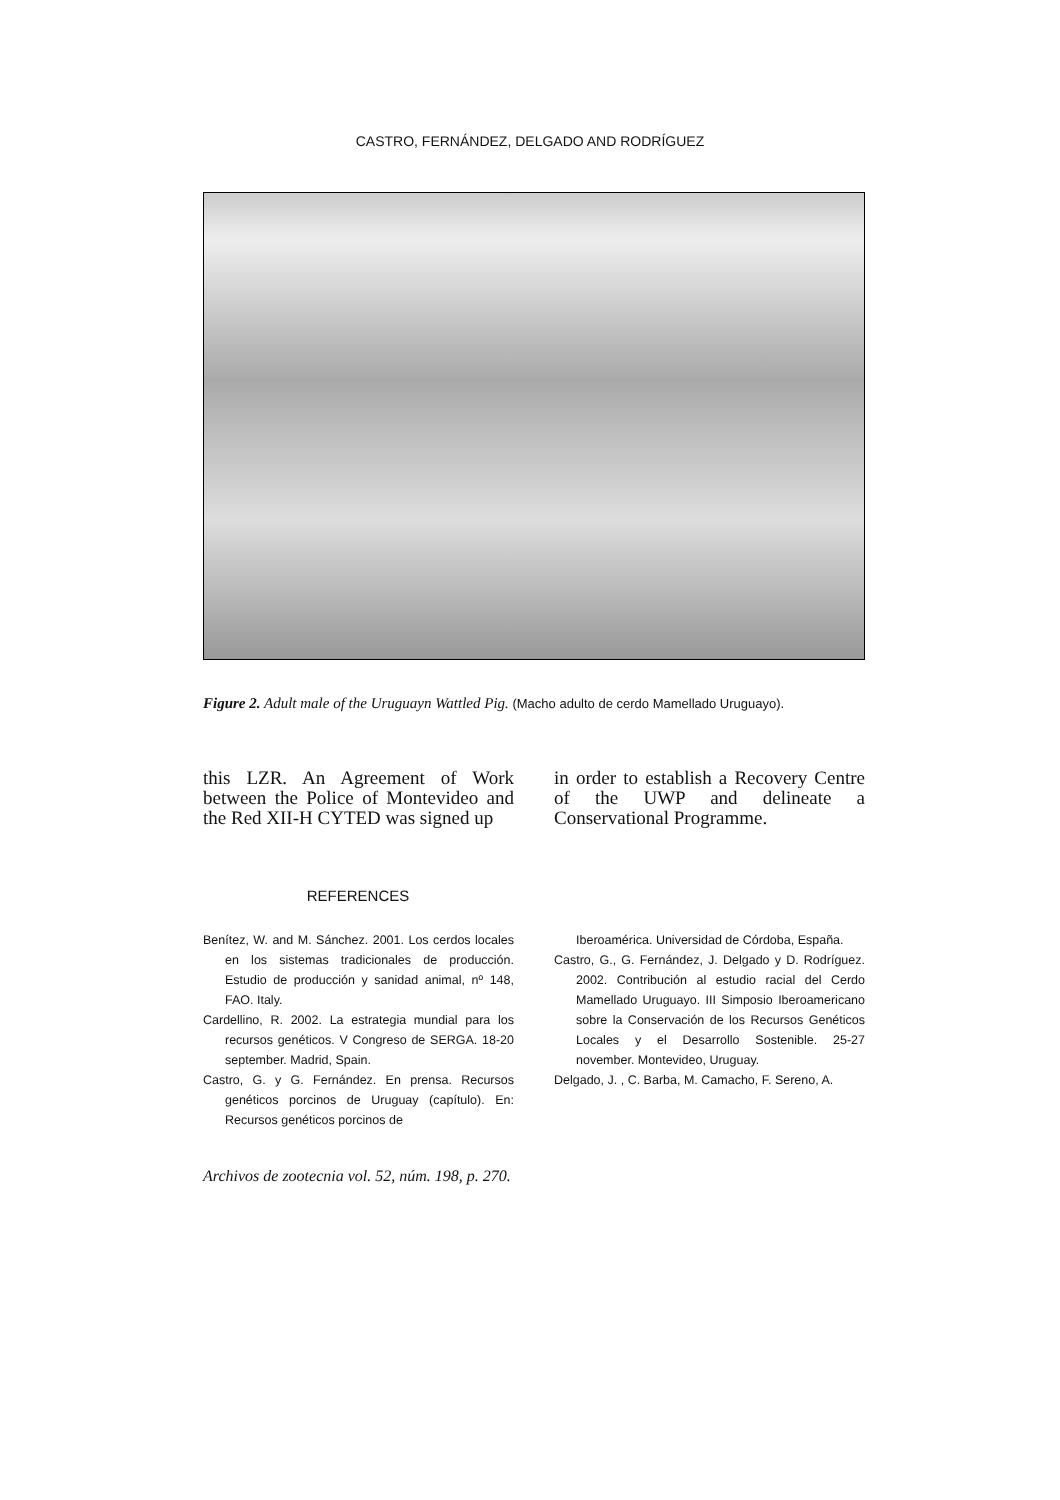CASTRO, FERNÁNDEZ, DELGADO AND RODRÍGUEZ
Figure 2. Adult male of the Uruguayn Wattled Pig. (Macho adulto de cerdo Mamellado Uruguayo).
this LZR. An Agreement of Work between the Police of Montevideo and the Red XII-H CYTED was signed up
in order to establish a Recovery Centre of the UWP and delineate a Conservational Programme.
REFERENCES
Benítez, W. and M. Sánchez. 2001. Los cerdos locales en los sistemas tradicionales de producción. Estudio de producción y sanidad animal, nº 148, FAO. Italy.
Cardellino, R. 2002. La estrategia mundial para los recursos genéticos. V Congreso de SERGA. 18-20 september. Madrid, Spain.
Castro, G. y G. Fernández. En prensa. Recursos genéticos porcinos de Uruguay (capítulo). En: Recursos genéticos porcinos de
Iberoamérica. Universidad de Córdoba, España.
Castro, G., G. Fernández, J. Delgado y D. Rodríguez. 2002. Contribución al estudio racial del Cerdo Mamellado Uruguayo. III Simposio Iberoamericano sobre la Conservación de los Recursos Genéticos Locales y el Desarrollo Sostenible. 25-27 november. Montevideo, Uruguay.
Delgado, J. , C. Barba, M. Camacho, F. Sereno, A.
Archivos de zootecnia vol. 52, núm. 198, p. 270.